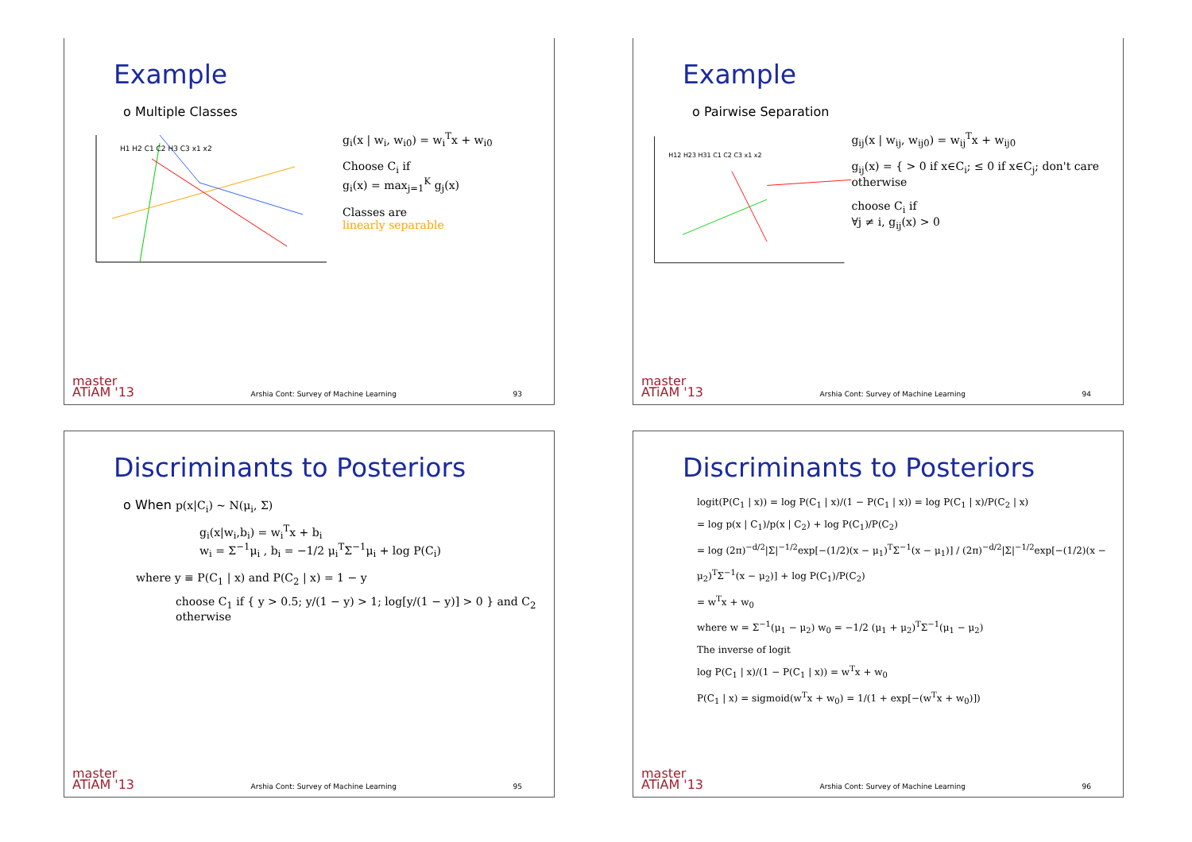Example
o Multiple Classes
H1 H2 C1 C2 H3 C3 x1 x2
g<sub>i</sub>(x | w<sub>i</sub>, w<sub>i0</sub>) = w<sub>i</sub><sup>T</sup>x + w<sub>i0</sub>
Choose C<sub>i</sub> if
g<sub>i</sub>(x) = max<sub>j=1</sub><sup>K</sup> g<sub>j</sub>(x)
Classes are
linearly separable
master
ATiAM '13 Arshia Cont: Survey of Machine Learning 93
Example
o Pairwise Separation
H12 H23 H31 C1 C2 C3 x1 x2
g<sub>ij</sub>(x | w<sub>ij</sub>, w<sub>ij0</sub>) = w<sub>ij</sub><sup>T</sup>x + w<sub>ij0</sub>
g<sub>ij</sub>(x) = { > 0 if x∈C<sub>i</sub>; ≤ 0 if x∈C<sub>j</sub>; don't care otherwise
choose C<sub>i</sub> if
∀j ≠ i, g<sub>ij</sub>(x) > 0
master
ATiAM '13 Arshia Cont: Survey of Machine Learning 94
Discriminants to Posteriors
o When p(x|C<sub>i</sub>) ~ N(μ<sub>i</sub>, Σ)
g<sub>i</sub>(x|w<sub>i</sub>,b<sub>i</sub>) = w<sub>i</sub><sup>T</sup>x + b<sub>i</sub>
w<sub>i</sub> = Σ<sup>−1</sup>μ<sub>i</sub> , b<sub>i</sub> = −1/2 μ<sub>i</sub><sup>T</sup>Σ<sup>−1</sup>μ<sub>i</sub> + log P(C<sub>i</sub>)
where y ≡ P(C<sub>1</sub> | x) and P(C<sub>2</sub> | x) = 1 − y
choose C<sub>1</sub> if { y > 0.5; y/(1 − y) > 1; log[y/(1 − y)] > 0 } and C<sub>2</sub> otherwise
master
ATiAM '13 Arshia Cont: Survey of Machine Learning 95
Discriminants to Posteriors
logit(P(C<sub>1</sub> | x)) = log P(C<sub>1</sub> | x)/(1 − P(C<sub>1</sub> | x)) = log P(C<sub>1</sub> | x)/P(C<sub>2</sub> | x)
= log p(x | C<sub>1</sub>)/p(x | C<sub>2</sub>) + log P(C<sub>1</sub>)/P(C<sub>2</sub>)
= log (2π)<sup>−d/2</sup>|Σ|<sup>−1/2</sup>exp[−(1/2)(x − μ<sub>1</sub>)<sup>T</sup>Σ<sup>−1</sup>(x − μ<sub>1</sub>)] / (2π)<sup>−d/2</sup>|Σ|<sup>−1/2</sup>exp[−(1/2)(x − μ<sub>2</sub>)<sup>T</sup>Σ<sup>−1</sup>(x − μ<sub>2</sub>)] + log P(C<sub>1</sub>)/P(C<sub>2</sub>)
= w<sup>T</sup>x + w<sub>0</sub>
where w = Σ<sup>−1</sup>(μ<sub>1</sub> − μ<sub>2</sub>) w<sub>0</sub> = −1/2 (μ<sub>1</sub> + μ<sub>2</sub>)<sup>T</sup>Σ<sup>−1</sup>(μ<sub>1</sub> − μ<sub>2</sub>)
The inverse of logit
log P(C<sub>1</sub> | x)/(1 − P(C<sub>1</sub> | x)) = w<sup>T</sup>x + w<sub>0</sub>
P(C<sub>1</sub> | x) = sigmoid(w<sup>T</sup>x + w<sub>0</sub>) = 1/(1 + exp[−(w<sup>T</sup>x + w<sub>0</sub>)])
master
ATiAM '13 Arshia Cont: Survey of Machine Learning 96